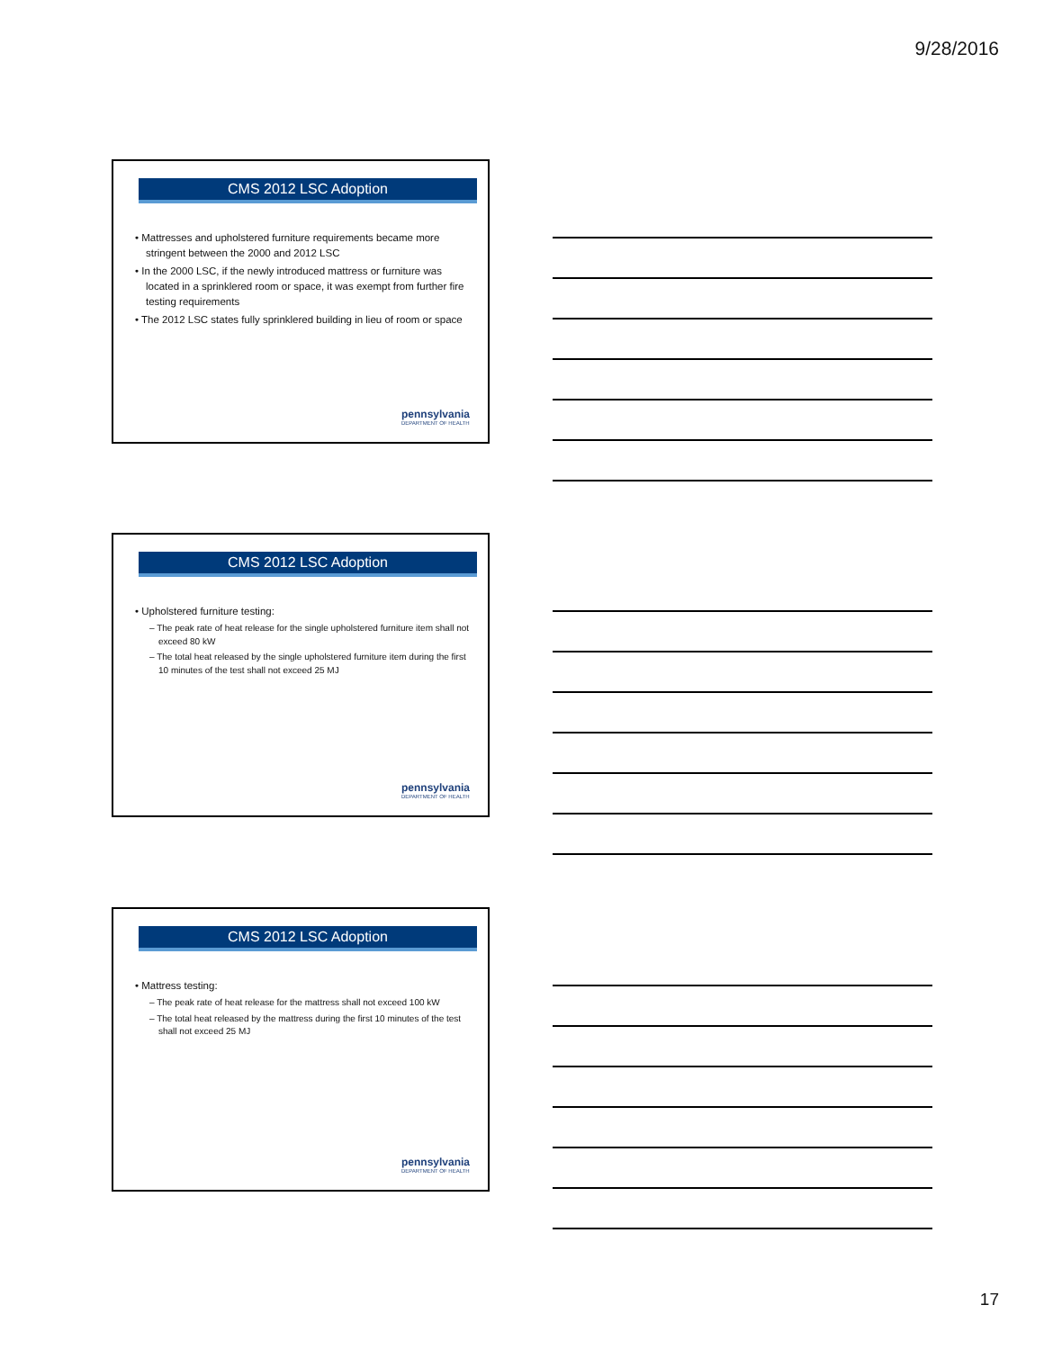9/28/2016
CMS 2012 LSC Adoption
• Mattresses and upholstered furniture requirements became more stringent between the 2000 and 2012 LSC
• In the 2000 LSC, if the newly introduced mattress or furniture was located in a sprinklered room or space, it was exempt from further fire testing requirements
• The 2012 LSC states fully sprinklered building in lieu of room or space
pennsylvania
DEPARTMENT OF HEALTH
CMS 2012 LSC Adoption
• Upholstered furniture testing:
– The peak rate of heat release for the single upholstered furniture item shall not exceed 80 kW
– The total heat released by the single upholstered furniture item during the first 10 minutes of the test shall not exceed 25 MJ
pennsylvania
DEPARTMENT OF HEALTH
CMS 2012 LSC Adoption
• Mattress testing:
– The peak rate of heat release for the mattress shall not exceed 100 kW
– The total heat released by the mattress during the first 10 minutes of the test shall not exceed 25 MJ
pennsylvania
DEPARTMENT OF HEALTH
17